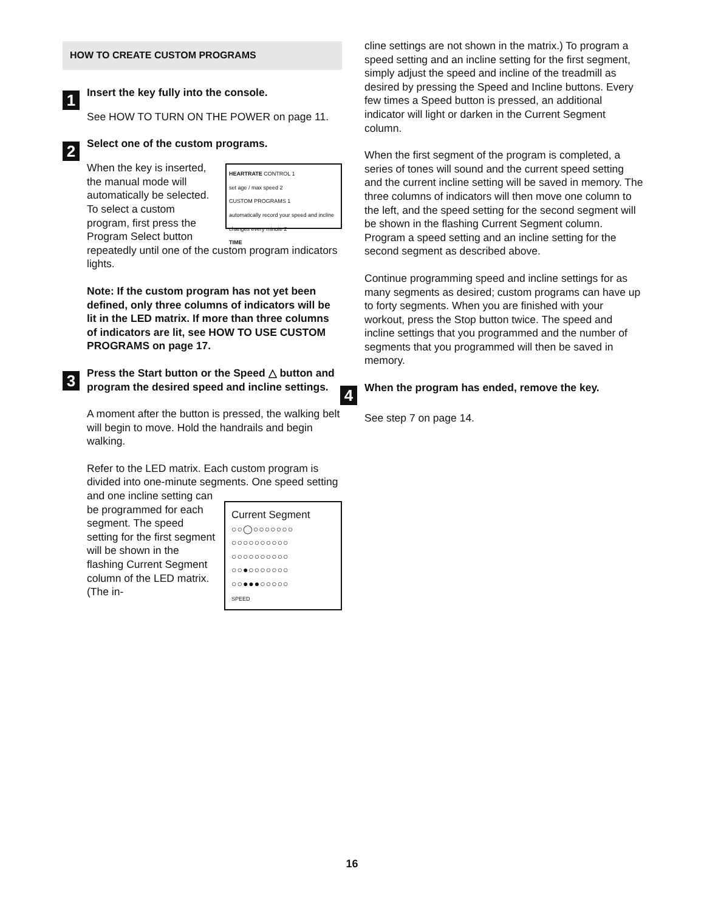HOW TO CREATE CUSTOM PROGRAMS
1
Insert the key fully into the console.
See HOW TO TURN ON THE POWER on page 11.
2
Select one of the custom programs.
HEARTRATE CONTROL 1
set age / max speed 2
CUSTOM PROGRAMS 1
automatically record your speed and incline changes every minute 2
TIME
When the key is inserted, the manual mode will automatically be selected. To select a custom program, first press the Program Select button repeatedly until one of the custom program indicators lights.
Note: If the custom program has not yet been defined, only three columns of indicators will be lit in the LED matrix. If more than three columns of indicators are lit, see HOW TO USE CUSTOM PROGRAMS on page 17.
3
Press the Start button or the Speed △ button and program the desired speed and incline settings.
A moment after the button is pressed, the walking belt will begin to move. Hold the handrails and begin walking.
Refer to the LED matrix. Each custom program is divided into one-minute segments. One speed Current Segment
○○◯○○○○○○○
○○○○○○○○○○
○○○○○○○○○○
○○●○○○○○○○
○○●●●○○○○○
SPEED setting and one incline setting can be programmed for each segment. The speed setting for the first segment will be shown in the flashing Current Segment column of the LED matrix. (The in-
cline settings are not shown in the matrix.) To program a speed setting and an incline setting for the first segment, simply adjust the speed and incline of the treadmill as desired by pressing the Speed and Incline buttons. Every few times a Speed button is pressed, an additional indicator will light or darken in the Current Segment column.
When the first segment of the program is completed, a series of tones will sound and the current speed setting and the current incline setting will be saved in memory. The three columns of indicators will then move one column to the left, and the speed setting for the second segment will be shown in the flashing Current Segment column. Program a speed setting and an incline setting for the second segment as described above.
Continue programming speed and incline settings for as many segments as desired; custom programs can have up to forty segments. When you are finished with your workout, press the Stop button twice. The speed and incline settings that you programmed and the number of segments that you programmed will then be saved in memory.
4
When the program has ended, remove the key.
See step 7 on page 14.
16